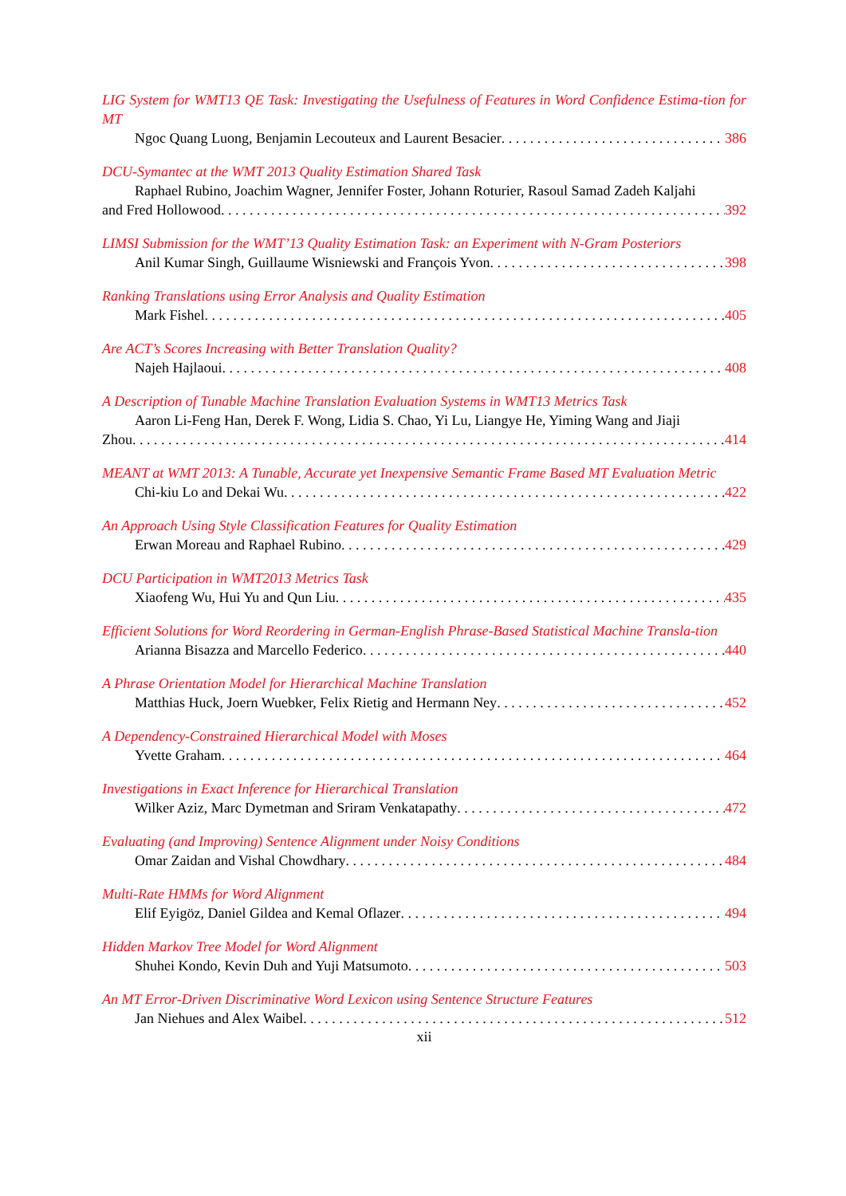LIG System for WMT13 QE Task: Investigating the Usefulness of Features in Word Confidence Estima-tion for MT
Ngoc Quang Luong, Benjamin Lecouteux and Laurent Besacier 386
DCU-Symantec at the WMT 2013 Quality Estimation Shared Task
Raphael Rubino, Joachim Wagner, Jennifer Foster, Johann Roturier, Rasoul Samad Zadeh Kaljahi
and Fred Hollowood 392
LIMSI Submission for the WMT’13 Quality Estimation Task: an Experiment with N-Gram Posteriors
Anil Kumar Singh, Guillaume Wisniewski and François Yvon 398
Ranking Translations using Error Analysis and Quality Estimation
Mark Fishel 405
Are ACT’s Scores Increasing with Better Translation Quality?
Najeh Hajlaoui 408
A Description of Tunable Machine Translation Evaluation Systems in WMT13 Metrics Task
Aaron Li-Feng Han, Derek F. Wong, Lidia S. Chao, Yi Lu, Liangye He, Yiming Wang and Jiaji
Zhou 414
MEANT at WMT 2013: A Tunable, Accurate yet Inexpensive Semantic Frame Based MT Evaluation Metric
Chi-kiu Lo and Dekai Wu 422
An Approach Using Style Classification Features for Quality Estimation
Erwan Moreau and Raphael Rubino 429
DCU Participation in WMT2013 Metrics Task
Xiaofeng Wu, Hui Yu and Qun Liu 435
Efficient Solutions for Word Reordering in German-English Phrase-Based Statistical Machine Transla-tion
Arianna Bisazza and Marcello Federico 440
A Phrase Orientation Model for Hierarchical Machine Translation
Matthias Huck, Joern Wuebker, Felix Rietig and Hermann Ney 452
A Dependency-Constrained Hierarchical Model with Moses
Yvette Graham 464
Investigations in Exact Inference for Hierarchical Translation
Wilker Aziz, Marc Dymetman and Sriram Venkatapathy 472
Evaluating (and Improving) Sentence Alignment under Noisy Conditions
Omar Zaidan and Vishal Chowdhary 484
Multi-Rate HMMs for Word Alignment
Elif Eyigöz, Daniel Gildea and Kemal Oflazer 494
Hidden Markov Tree Model for Word Alignment
Shuhei Kondo, Kevin Duh and Yuji Matsumoto 503
An MT Error-Driven Discriminative Word Lexicon using Sentence Structure Features
Jan Niehues and Alex Waibel 512
xii